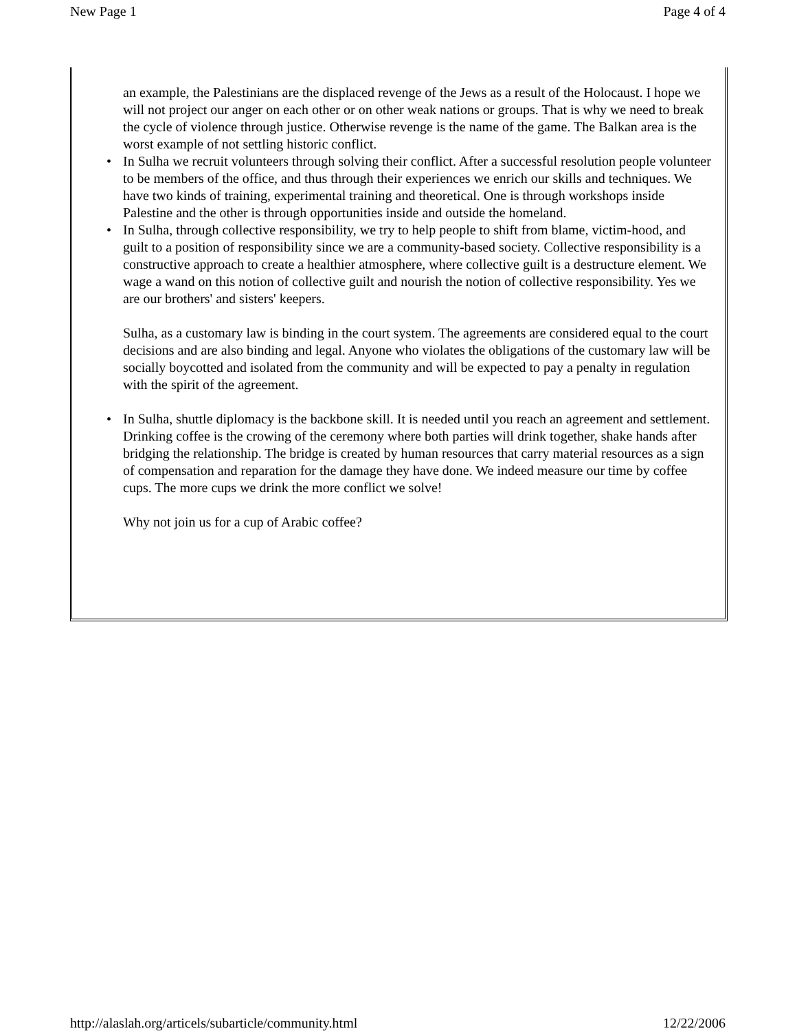New Page 1 Page 4 of 4
an example, the Palestinians are the displaced revenge of the Jews as a result of the Holocaust. I hope we will not project our anger on each other or on other weak nations or groups. That is why we need to break the cycle of violence through justice. Otherwise revenge is the name of the game. The Balkan area is the worst example of not settling historic conflict.
• In Sulha we recruit volunteers through solving their conflict. After a successful resolution people volunteer to be members of the office, and thus through their experiences we enrich our skills and techniques. We have two kinds of training, experimental training and theoretical. One is through workshops inside Palestine and the other is through opportunities inside and outside the homeland.
• In Sulha, through collective responsibility, we try to help people to shift from blame, victim-hood, and guilt to a position of responsibility since we are a community-based society. Collective responsibility is a constructive approach to create a healthier atmosphere, where collective guilt is a destructure element. We wage a wand on this notion of collective guilt and nourish the notion of collective responsibility. Yes we are our brothers' and sisters' keepers.
Sulha, as a customary law is binding in the court system. The agreements are considered equal to the court decisions and are also binding and legal. Anyone who violates the obligations of the customary law will be socially boycotted and isolated from the community and will be expected to pay a penalty in regulation with the spirit of the agreement.
• In Sulha, shuttle diplomacy is the backbone skill. It is needed until you reach an agreement and settlement. Drinking coffee is the crowing of the ceremony where both parties will drink together, shake hands after bridging the relationship. The bridge is created by human resources that carry material resources as a sign of compensation and reparation for the damage they have done. We indeed measure our time by coffee cups. The more cups we drink the more conflict we solve!
Why not join us for a cup of Arabic coffee?
http://alaslah.org/articels/subarticle/community.html 12/22/2006